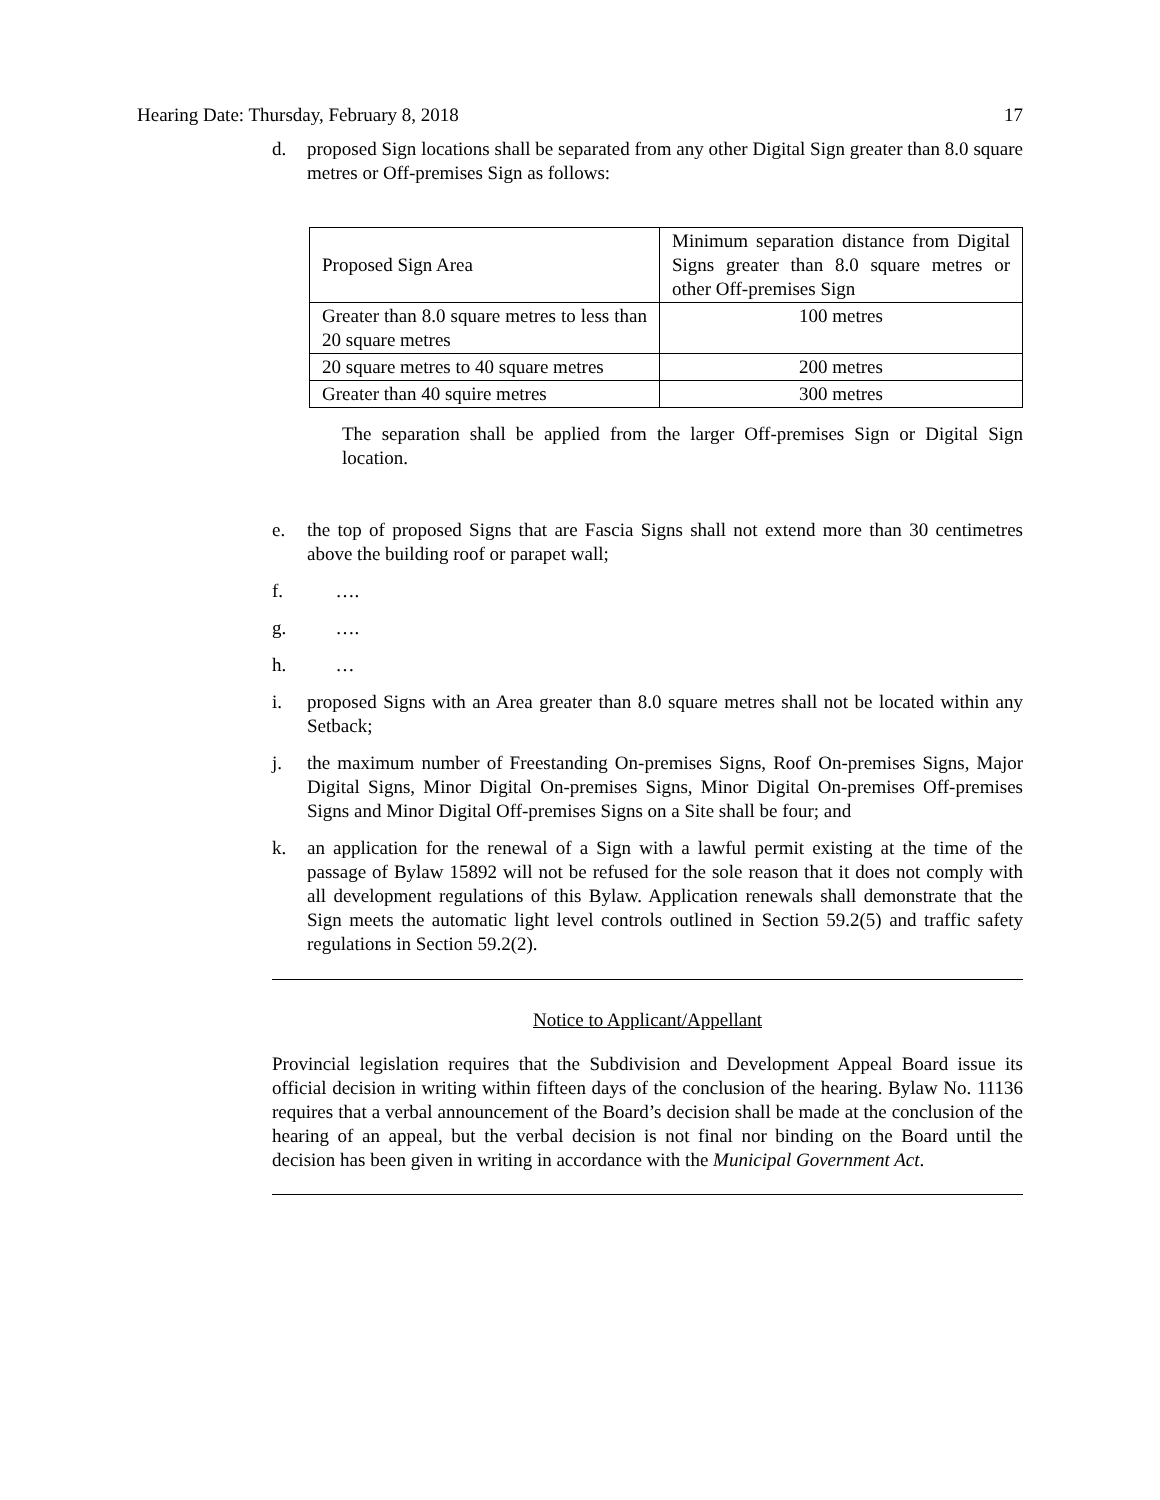Hearing Date: Thursday, February 8, 2018 17
d. proposed Sign locations shall be separated from any other Digital Sign greater than 8.0 square metres or Off-premises Sign as follows:
| Proposed Sign Area | Minimum separation distance from Digital Signs greater than 8.0 square metres or other Off-premises Sign |
| Greater than 8.0 square metres to less than 20 square metres | 100 metres |
| 20 square metres to 40 square metres | 200 metres |
| Greater than 40 squire metres | 300 metres |
The separation shall be applied from the larger Off-premises Sign or Digital Sign location.
e. the top of proposed Signs that are Fascia Signs shall not extend more than 30 centimetres above the building roof or parapet wall;
f. ….
g. ….
h. …
i. proposed Signs with an Area greater than 8.0 square metres shall not be located within any Setback;
j. the maximum number of Freestanding On-premises Signs, Roof On-premises Signs, Major Digital Signs, Minor Digital On-premises Signs, Minor Digital On-premises Off-premises Signs and Minor Digital Off-premises Signs on a Site shall be four; and
k. an application for the renewal of a Sign with a lawful permit existing at the time of the passage of Bylaw 15892 will not be refused for the sole reason that it does not comply with all development regulations of this Bylaw. Application renewals shall demonstrate that the Sign meets the automatic light level controls outlined in Section 59.2(5) and traffic safety regulations in Section 59.2(2).
Notice to Applicant/Appellant
Provincial legislation requires that the Subdivision and Development Appeal Board issue its official decision in writing within fifteen days of the conclusion of the hearing. Bylaw No. 11136 requires that a verbal announcement of the Board’s decision shall be made at the conclusion of the hearing of an appeal, but the verbal decision is not final nor binding on the Board until the decision has been given in writing in accordance with the Municipal Government Act.